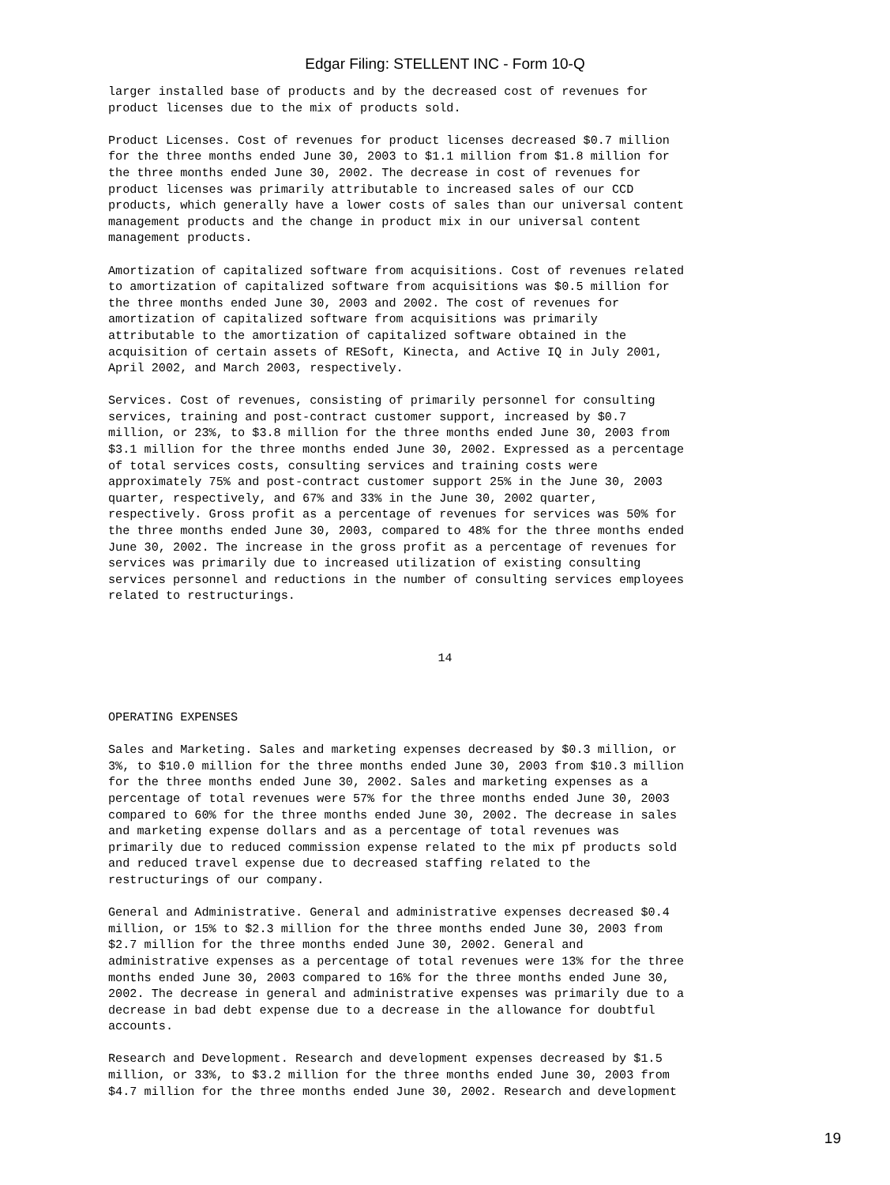Edgar Filing: STELLENT INC - Form 10-Q
larger installed base of products and by the decreased cost of revenues for
product licenses due to the mix of products sold.
Product Licenses. Cost of revenues for product licenses decreased $0.7 million
for the three months ended June 30, 2003 to $1.1 million from $1.8 million for
the three months ended June 30, 2002. The decrease in cost of revenues for
product licenses was primarily attributable to increased sales of our CCD
products, which generally have a lower costs of sales than our universal content
management products and the change in product mix in our universal content
management products.
Amortization of capitalized software from acquisitions. Cost of revenues related
to amortization of capitalized software from acquisitions was $0.5 million for
the three months ended June 30, 2003 and 2002. The cost of revenues for
amortization of capitalized software from acquisitions was primarily
attributable to the amortization of capitalized software obtained in the
acquisition of certain assets of RESoft, Kinecta, and Active IQ in July 2001,
April 2002, and March 2003, respectively.
Services. Cost of revenues, consisting of primarily personnel for consulting
services, training and post-contract customer support, increased by $0.7
million, or 23%, to $3.8 million for the three months ended June 30, 2003 from
$3.1 million for the three months ended June 30, 2002. Expressed as a percentage
of total services costs, consulting services and training costs were
approximately 75% and post-contract customer support 25% in the June 30, 2003
quarter, respectively, and 67% and 33% in the June 30, 2002 quarter,
respectively. Gross profit as a percentage of revenues for services was 50% for
the three months ended June 30, 2003, compared to 48% for the three months ended
June 30, 2002. The increase in the gross profit as a percentage of revenues for
services was primarily due to increased utilization of existing consulting
services personnel and reductions in the number of consulting services employees
related to restructurings.
14
OPERATING EXPENSES
Sales and Marketing. Sales and marketing expenses decreased by $0.3 million, or
3%, to $10.0 million for the three months ended June 30, 2003 from $10.3 million
for the three months ended June 30, 2002. Sales and marketing expenses as a
percentage of total revenues were 57% for the three months ended June 30, 2003
compared to 60% for the three months ended June 30, 2002. The decrease in sales
and marketing expense dollars and as a percentage of total revenues was
primarily due to reduced commission expense related to the mix pf products sold
and reduced travel expense due to decreased staffing related to the
restructurings of our company.
General and Administrative. General and administrative expenses decreased $0.4
million, or 15% to $2.3 million for the three months ended June 30, 2003 from
$2.7 million for the three months ended June 30, 2002. General and
administrative expenses as a percentage of total revenues were 13% for the three
months ended June 30, 2003 compared to 16% for the three months ended June 30,
2002. The decrease in general and administrative expenses was primarily due to a
decrease in bad debt expense due to a decrease in the allowance for doubtful
accounts.
Research and Development. Research and development expenses decreased by $1.5
million, or 33%, to $3.2 million for the three months ended June 30, 2003 from
$4.7 million for the three months ended June 30, 2002. Research and development
19